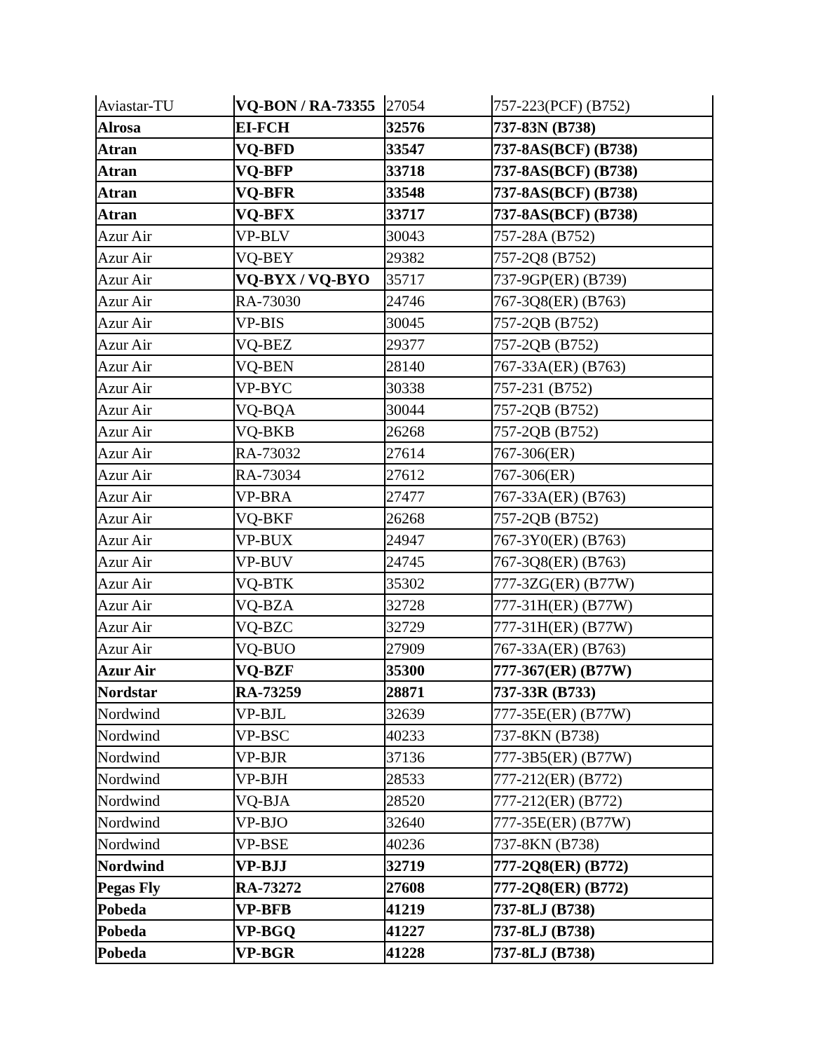| Aviastar-TU | VQ-BON / RA-73355 | 27054 | 757-223(PCF) (B752) |
| Alrosa | EI-FCH | 32576 | 737-83N (B738) |
| Atran | VQ-BFD | 33547 | 737-8AS(BCF) (B738) |
| Atran | VQ-BFP | 33718 | 737-8AS(BCF) (B738) |
| Atran | VQ-BFR | 33548 | 737-8AS(BCF) (B738) |
| Atran | VQ-BFX | 33717 | 737-8AS(BCF) (B738) |
| Azur Air | VP-BLV | 30043 | 757-28A (B752) |
| Azur Air | VQ-BEY | 29382 | 757-2Q8 (B752) |
| Azur Air | VQ-BYX / VQ-BYO | 35717 | 737-9GP(ER) (B739) |
| Azur Air | RA-73030 | 24746 | 767-3Q8(ER) (B763) |
| Azur Air | VP-BIS | 30045 | 757-2QB (B752) |
| Azur Air | VQ-BEZ | 29377 | 757-2QB (B752) |
| Azur Air | VQ-BEN | 28140 | 767-33A(ER) (B763) |
| Azur Air | VP-BYC | 30338 | 757-231 (B752) |
| Azur Air | VQ-BQA | 30044 | 757-2QB (B752) |
| Azur Air | VQ-BKB | 26268 | 757-2QB (B752) |
| Azur Air | RA-73032 | 27614 | 767-306(ER) |
| Azur Air | RA-73034 | 27612 | 767-306(ER) |
| Azur Air | VP-BRA | 27477 | 767-33A(ER) (B763) |
| Azur Air | VQ-BKF | 26268 | 757-2QB (B752) |
| Azur Air | VP-BUX | 24947 | 767-3Y0(ER) (B763) |
| Azur Air | VP-BUV | 24745 | 767-3Q8(ER) (B763) |
| Azur Air | VQ-BTK | 35302 | 777-3ZG(ER) (B77W) |
| Azur Air | VQ-BZA | 32728 | 777-31H(ER) (B77W) |
| Azur Air | VQ-BZC | 32729 | 777-31H(ER) (B77W) |
| Azur Air | VQ-BUO | 27909 | 767-33A(ER) (B763) |
| Azur Air | VQ-BZF | 35300 | 777-367(ER) (B77W) |
| Nordstar | RA-73259 | 28871 | 737-33R (B733) |
| Nordwind | VP-BJL | 32639 | 777-35E(ER) (B77W) |
| Nordwind | VP-BSC | 40233 | 737-8KN (B738) |
| Nordwind | VP-BJR | 37136 | 777-3B5(ER) (B77W) |
| Nordwind | VP-BJH | 28533 | 777-212(ER) (B772) |
| Nordwind | VQ-BJA | 28520 | 777-212(ER) (B772) |
| Nordwind | VP-BJO | 32640 | 777-35E(ER) (B77W) |
| Nordwind | VP-BSE | 40236 | 737-8KN (B738) |
| Nordwind | VP-BJJ | 32719 | 777-2Q8(ER) (B772) |
| Pegas Fly | RA-73272 | 27608 | 777-2Q8(ER) (B772) |
| Pobeda | VP-BFB | 41219 | 737-8LJ (B738) |
| Pobeda | VP-BGQ | 41227 | 737-8LJ (B738) |
| Pobeda | VP-BGR | 41228 | 737-8LJ (B738) |